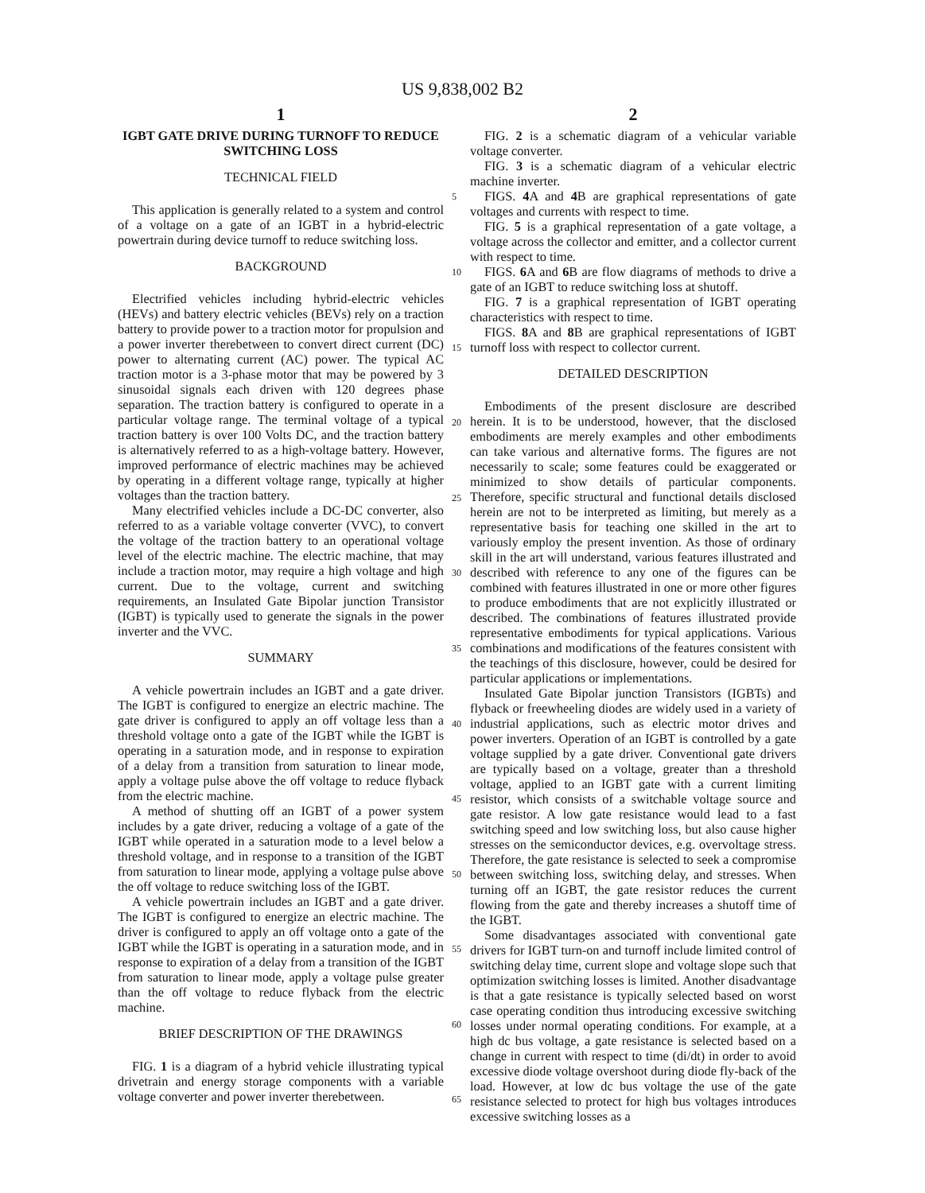US 9,838,002 B2
1
IGBT GATE DRIVE DURING TURNOFF TO REDUCE SWITCHING LOSS
TECHNICAL FIELD
This application is generally related to a system and control of a voltage on a gate of an IGBT in a hybrid-electric powertrain during device turnoff to reduce switching loss.
BACKGROUND
Electrified vehicles including hybrid-electric vehicles (HEVs) and battery electric vehicles (BEVs) rely on a traction battery to provide power to a traction motor for propulsion and a power inverter therebetween to convert direct current (DC) power to alternating current (AC) power. The typical AC traction motor is a 3-phase motor that may be powered by 3 sinusoidal signals each driven with 120 degrees phase separation. The traction battery is configured to operate in a particular voltage range. The terminal voltage of a typical traction battery is over 100 Volts DC, and the traction battery is alternatively referred to as a high-voltage battery. However, improved performance of electric machines may be achieved by operating in a different voltage range, typically at higher voltages than the traction battery.
Many electrified vehicles include a DC-DC converter, also referred to as a variable voltage converter (VVC), to convert the voltage of the traction battery to an operational voltage level of the electric machine. The electric machine, that may include a traction motor, may require a high voltage and high current. Due to the voltage, current and switching requirements, an Insulated Gate Bipolar junction Transistor (IGBT) is typically used to generate the signals in the power inverter and the VVC.
SUMMARY
A vehicle powertrain includes an IGBT and a gate driver. The IGBT is configured to energize an electric machine. The gate driver is configured to apply an off voltage less than a threshold voltage onto a gate of the IGBT while the IGBT is operating in a saturation mode, and in response to expiration of a delay from a transition from saturation to linear mode, apply a voltage pulse above the off voltage to reduce flyback from the electric machine.
A method of shutting off an IGBT of a power system includes by a gate driver, reducing a voltage of a gate of the IGBT while operated in a saturation mode to a level below a threshold voltage, and in response to a transition of the IGBT from saturation to linear mode, applying a voltage pulse above the off voltage to reduce switching loss of the IGBT.
A vehicle powertrain includes an IGBT and a gate driver. The IGBT is configured to energize an electric machine. The driver is configured to apply an off voltage onto a gate of the IGBT while the IGBT is operating in a saturation mode, and in response to expiration of a delay from a transition of the IGBT from saturation to linear mode, apply a voltage pulse greater than the off voltage to reduce flyback from the electric machine.
BRIEF DESCRIPTION OF THE DRAWINGS
FIG. 1 is a diagram of a hybrid vehicle illustrating typical drivetrain and energy storage components with a variable voltage converter and power inverter therebetween.
5
10
15
20
25
30
35
40
45
50
55
60
65
2
FIG. 2 is a schematic diagram of a vehicular variable voltage converter.
FIG. 3 is a schematic diagram of a vehicular electric machine inverter.
FIGS. 4 A and 4 B are graphical representations of gate voltages and currents with respect to time.
FIG. 5 is a graphical representation of a gate voltage, a voltage across the collector and emitter, and a collector current with respect to time.
FIGS. 6 A and 6 B are flow diagrams of methods to drive a gate of an IGBT to reduce switching loss at shutoff.
FIG. 7 is a graphical representation of IGBT operating characteristics with respect to time.
FIGS. 8 A and 8 B are graphical representations of IGBT turnoff loss with respect to collector current.
DETAILED DESCRIPTION
Embodiments of the present disclosure are described herein. It is to be understood, however, that the disclosed embodiments are merely examples and other embodiments can take various and alternative forms. The figures are not necessarily to scale; some features could be exaggerated or minimized to show details of particular components. Therefore, specific structural and functional details disclosed herein are not to be interpreted as limiting, but merely as a representative basis for teaching one skilled in the art to variously employ the present invention. As those of ordinary skill in the art will understand, various features illustrated and described with reference to any one of the figures can be combined with features illustrated in one or more other figures to produce embodiments that are not explicitly illustrated or described. The combinations of features illustrated provide representative embodiments for typical applications. Various combinations and modifications of the features consistent with the teachings of this disclosure, however, could be desired for particular applications or implementations.
Insulated Gate Bipolar junction Transistors (IGBTs) and flyback or freewheeling diodes are widely used in a variety of industrial applications, such as electric motor drives and power inverters. Operation of an IGBT is controlled by a gate voltage supplied by a gate driver. Conventional gate drivers are typically based on a voltage, greater than a threshold voltage, applied to an IGBT gate with a current limiting resistor, which consists of a switchable voltage source and gate resistor. A low gate resistance would lead to a fast switching speed and low switching loss, but also cause higher stresses on the semiconductor devices, e.g. overvoltage stress. Therefore, the gate resistance is selected to seek a compromise between switching loss, switching delay, and stresses. When turning off an IGBT, the gate resistor reduces the current flowing from the gate and thereby increases a shutoff time of the IGBT.
Some disadvantages associated with conventional gate drivers for IGBT turn-on and turnoff include limited control of switching delay time, current slope and voltage slope such that optimization switching losses is limited. Another disadvantage is that a gate resistance is typically selected based on worst case operating condition thus introducing excessive switching losses under normal operating conditions. For example, at a high dc bus voltage, a gate resistance is selected based on a change in current with respect to time (di/dt) in order to avoid excessive diode voltage overshoot during diode fly-back of the load. However, at low dc bus voltage the use of the gate resistance selected to protect for high bus voltages introduces excessive switching losses as a